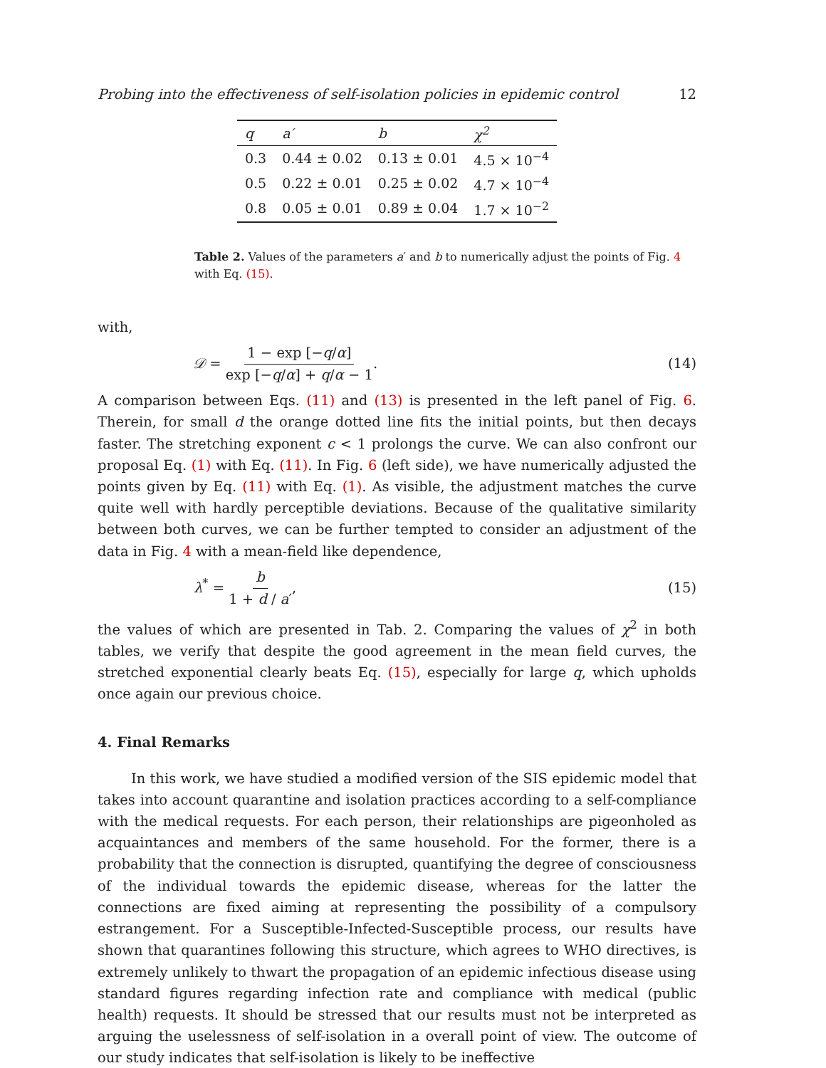Probing into the effectiveness of self-isolation policies in epidemic control 12
| q | a′ | b | χ<sup>2</sup> |
| --- | --- | --- | --- |
| 0.3 | 0.44 ± 0.02 | 0.13 ± 0.01 | 4.5 × 10<sup>−4</sup> |
| 0.5 | 0.22 ± 0.01 | 0.25 ± 0.02 | 4.7 × 10<sup>−4</sup> |
| 0.8 | 0.05 ± 0.01 | 0.89 ± 0.04 | 1.7 × 10<sup>−2</sup> |
Table 2. Values of the parameters a′ and b to numerically adjust the points of Fig. 4 with Eq. (15).
with,
𝒟 = 1 − exp [−q/α] exp [−q/α] + q/α − 1. (14)
A comparison between Eqs. (11) and (13) is presented in the left panel of Fig. 6. Therein, for small d the orange dotted line fits the initial points, but then decays faster. The stretching exponent c < 1 prolongs the curve. We can also confront our proposal Eq. (1) with Eq. (11). In Fig. 6 (left side), we have numerically adjusted the points given by Eq. (11) with Eq. (1). As visible, the adjustment matches the curve quite well with hardly perceptible deviations. Because of the qualitative similarity between both curves, we can be further tempted to consider an adjustment of the data in Fig. 4 with a mean-field like dependence,
λ<sup>*</sup> = b 1 + d / a′, (15)
the values of which are presented in Tab. 2. Comparing the values of χ<sup>2</sup> in both tables, we verify that despite the good agreement in the mean field curves, the stretched exponential clearly beats Eq. (15), especially for large q, which upholds once again our previous choice.
4. Final Remarks
In this work, we have studied a modified version of the SIS epidemic model that takes into account quarantine and isolation practices according to a self-compliance with the medical requests. For each person, their relationships are pigeonholed as acquaintances and members of the same household. For the former, there is a probability that the connection is disrupted, quantifying the degree of consciousness of the individual towards the epidemic disease, whereas for the latter the connections are fixed aiming at representing the possibility of a compulsory estrangement. For a Susceptible-Infected-Susceptible process, our results have shown that quarantines following this structure, which agrees to WHO directives, is extremely unlikely to thwart the propagation of an epidemic infectious disease using standard figures regarding infection rate and compliance with medical (public health) requests. It should be stressed that our results must not be interpreted as arguing the uselessness of self-isolation in a overall point of view. The outcome of our study indicates that self-isolation is likely to be ineffective